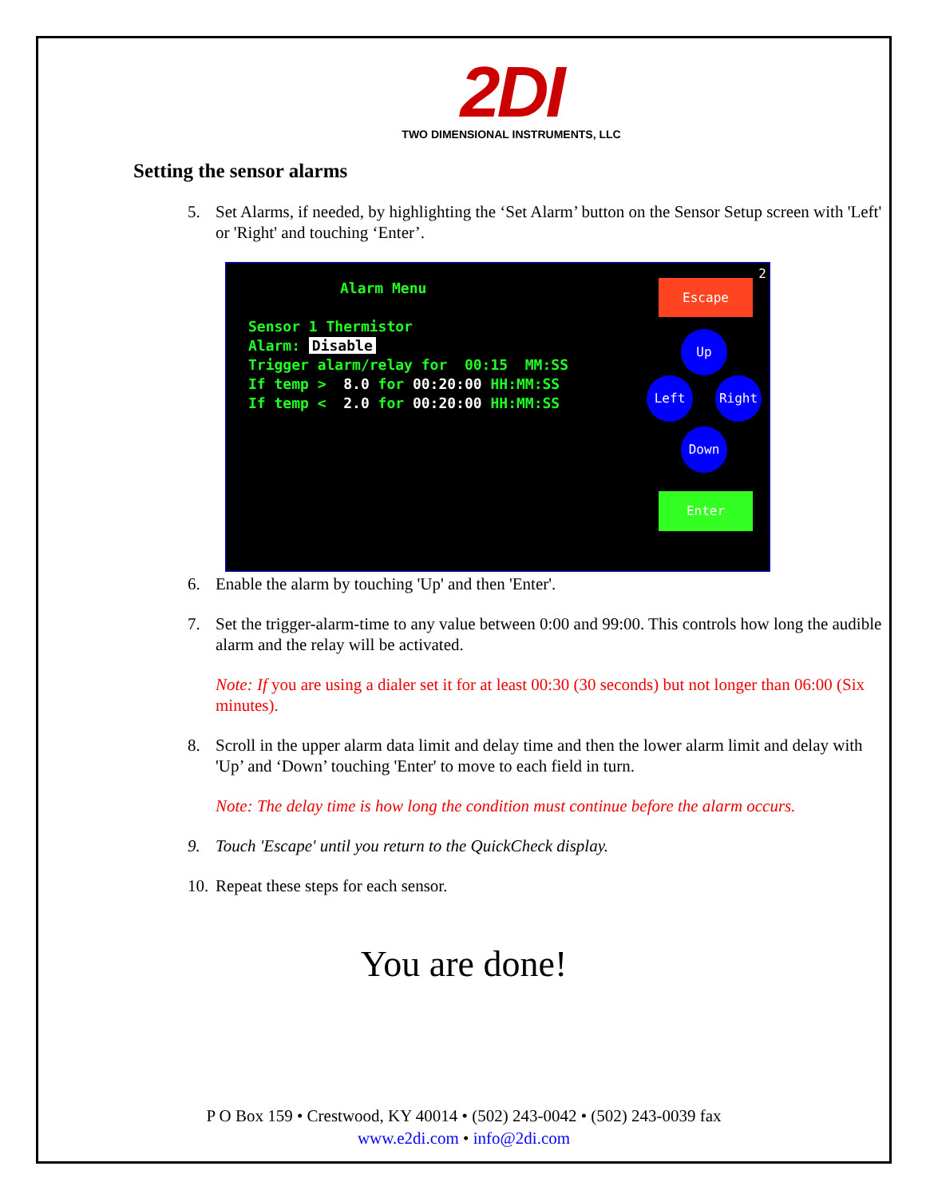2DI
TWO DIMENSIONAL INSTRUMENTS, LLC
Setting the sensor alarms
5. Set Alarms, if needed, by highlighting the ‘Set Alarm’ button on the Sensor Setup screen with 'Left' or 'Right' and touching ‘Enter’.
Alarm Menu
Sensor 1 Thermistor
Alarm: Disable
Trigger alarm/relay for 00:15 MM:SS
If temp > 8.0 for 00:20:00 HH:MM:SS
If temp < 2.0 for 00:20:00 HH:MM:SS
2
Escape
Up
Left Right
Down
Enter
6. Enable the alarm by touching 'Up' and then 'Enter'.
7. Set the trigger-alarm-time to any value between 0:00 and 99:00. This controls how long the audible alarm and the relay will be activated.
Note: If you are using a dialer set it for at least 00:30 (30 seconds) but not longer than 06:00 (Six minutes).
8. Scroll in the upper alarm data limit and delay time and then the lower alarm limit and delay with 'Up’ and ‘Down’ touching 'Enter' to move to each field in turn.
Note: The delay time is how long the condition must continue before the alarm occurs.
9. Touch 'Escape' until you return to the QuickCheck display.
10. Repeat these steps for each sensor.
You are done!
P O Box 159 • Crestwood, KY 40014 • (502) 243-0042 • (502) 243-0039 fax
www.e2di.com • info@2di.com